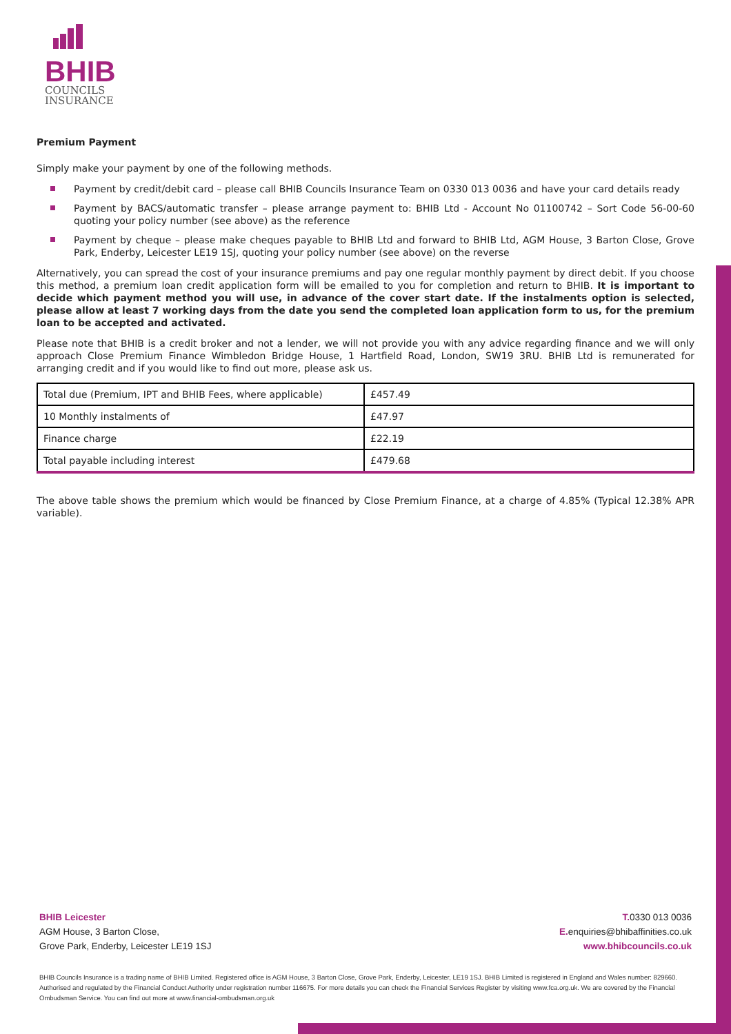BHIB
COUNCILS
INSURANCE
Premium Payment
Simply make your payment by one of the following methods.
Payment by credit/debit card – please call BHIB Councils Insurance Team on 0330 013 0036 and have your card details ready
Payment by BACS/automatic transfer – please arrange payment to: BHIB Ltd - Account No 01100742 – Sort Code 56-00-60 quoting your policy number (see above) as the reference
Payment by cheque – please make cheques payable to BHIB Ltd and forward to BHIB Ltd, AGM House, 3 Barton Close, Grove Park, Enderby, Leicester LE19 1SJ, quoting your policy number (see above) on the reverse
Alternatively, you can spread the cost of your insurance premiums and pay one regular monthly payment by direct debit. If you choose this method, a premium loan credit application form will be emailed to you for completion and return to BHIB. It is important to decide which payment method you will use, in advance of the cover start date. If the instalments option is selected, please allow at least 7 working days from the date you send the completed loan application form to us, for the premium loan to be accepted and activated.
Please note that BHIB is a credit broker and not a lender, we will not provide you with any advice regarding finance and we will only approach Close Premium Finance Wimbledon Bridge House, 1 Hartfield Road, London, SW19 3RU. BHIB Ltd is remunerated for arranging credit and if you would like to find out more, please ask us.
| Total due (Premium, IPT and BHIB Fees, where applicable) | £457.49 |
| 10 Monthly instalments of | £47.97 |
| Finance charge | £22.19 |
| Total payable including interest | £479.68 |
The above table shows the premium which would be financed by Close Premium Finance, at a charge of 4.85% (Typical 12.38% APR variable).
BHIB Leicester
AGM House, 3 Barton Close,
Grove Park, Enderby, Leicester LE19 1SJ
T. 0330 013 0036
E. enquiries@bhibaffinities.co.uk
www.bhibcouncils.co.uk
BHIB Councils Insurance is a trading name of BHIB Limited. Registered office is AGM House, 3 Barton Close, Grove Park, Enderby, Leicester, LE19 1SJ. BHIB Limited is registered in England and Wales number: 829660. Authorised and regulated by the Financial Conduct Authority under registration number 116675. For more details you can check the Financial Services Register by visiting www.fca.org.uk. We are covered by the Financial Ombudsman Service. You can find out more at www.financial-ombudsman.org.uk